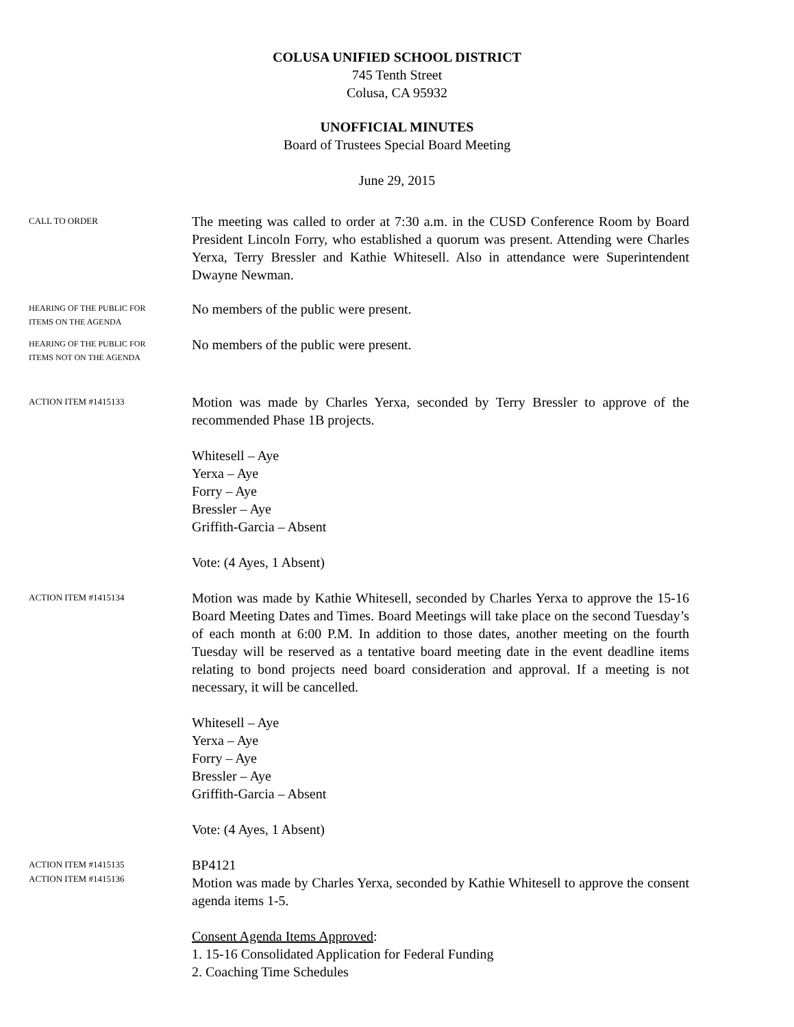COLUSA UNIFIED SCHOOL DISTRICT
745 Tenth Street
Colusa, CA 95932
UNOFFICIAL MINUTES
Board of Trustees Special Board Meeting
June 29, 2015
CALL TO ORDER
The meeting was called to order at 7:30 a.m. in the CUSD Conference Room by Board President Lincoln Forry, who established a quorum was present. Attending were Charles Yerxa, Terry Bressler and Kathie Whitesell. Also in attendance were Superintendent Dwayne Newman.
HEARING OF THE PUBLIC FOR
ITEMS ON THE AGENDA
No members of the public were present.
HEARING OF THE PUBLIC FOR
ITEMS NOT ON THE AGENDA
No members of the public were present.
ACTION ITEM #1415133
Motion was made by Charles Yerxa, seconded by Terry Bressler to approve of the recommended Phase 1B projects.
Whitesell – Aye
Yerxa – Aye
Forry – Aye
Bressler – Aye
Griffith-Garcia – Absent
Vote: (4 Ayes, 1 Absent)
ACTION ITEM #1415134
Motion was made by Kathie Whitesell, seconded by Charles Yerxa to approve the 15-16 Board Meeting Dates and Times. Board Meetings will take place on the second Tuesday’s of each month at 6:00 P.M. In addition to those dates, another meeting on the fourth Tuesday will be reserved as a tentative board meeting date in the event deadline items relating to bond projects need board consideration and approval. If a meeting is not necessary, it will be cancelled.
Whitesell – Aye
Yerxa – Aye
Forry – Aye
Bressler – Aye
Griffith-Garcia – Absent
Vote: (4 Ayes, 1 Absent)
ACTION ITEM #1415135
ACTION ITEM #1415136
BP4121
Motion was made by Charles Yerxa, seconded by Kathie Whitesell to approve the consent agenda items 1-5.
Consent Agenda Items Approved:
1. 15-16 Consolidated Application for Federal Funding
2. Coaching Time Schedules